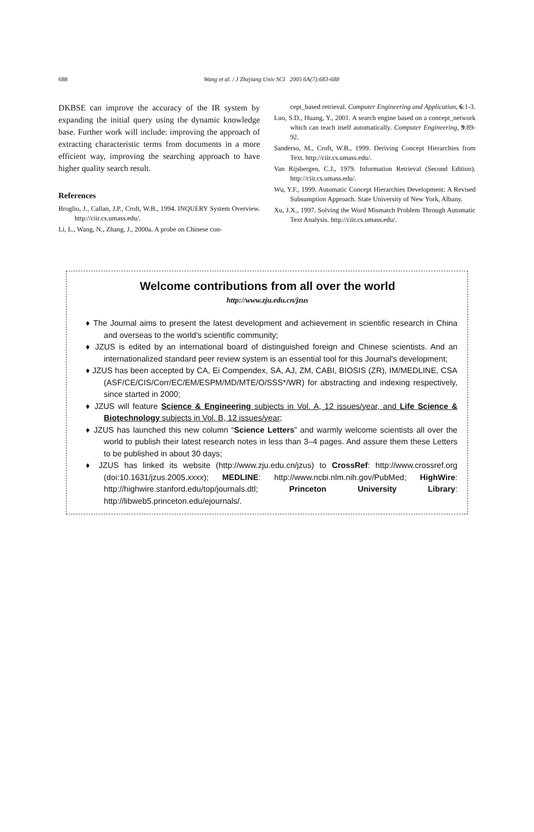688
Wang et al. / J Zhejiang Univ SCI 2005 6A(7):683-688
DKBSE can improve the accuracy of the IR system by expanding the initial query using the dynamic knowledge base. Further work will include: improving the approach of extracting characteristic terms from documents in a more efficient way, improving the searching approach to have higher quality search result.
References
Broglio, J., Callan, J.P., Croft, W.B., 1994. INQUERY System Overview. http://ciir.cs.umass.edu/.
Li, L., Wang, N., Zhang, J., 2000a. A probe on Chinese con-
cept_based retrieval. Computer Engineering and Application, 6:1-3.
Luo, S.D., Huang, Y., 2001. A search engine based on a concept_network which can teach itself automatically. Computer Engineering, 9:89-92.
Sanderso, M., Croft, W.B., 1999. Deriving Concept Hierarchies from Text. http://ciir.cs.umass.edu/.
Van Rijsbergen, C.J., 1979. Information Retrieval (Second Edition). http://ciir.cs.umass.edu/.
Wu, Y.F., 1999. Automatic Concept Hierarchies Development: A Revised Subsumption Approach. State University of New York, Albany.
Xu, J.X., 1997. Solving the Word Mismatch Problem Through Automatic Text Analysis. http://ciir.cs.umass.edu/.
Welcome contributions from all over the world
http://www.zju.edu.cn/jzus
♦ The Journal aims to present the latest development and achievement in scientific research in China and overseas to the world's scientific community;
♦ JZUS is edited by an international board of distinguished foreign and Chinese scientists. And an internationalized standard peer review system is an essential tool for this Journal's development;
♦ JZUS has been accepted by CA, Ei Compendex, SA, AJ, ZM, CABI, BIOSIS (ZR), IM/MEDLINE, CSA (ASF/CE/CIS/Corr/EC/EM/ESPM/MD/MTE/O/SSS*/WR) for abstracting and indexing respectively, since started in 2000;
♦ JZUS will feature Science & Engineering subjects in Vol. A, 12 issues/year, and Life Science & Biotechnology subjects in Vol. B, 12 issues/year;
♦ JZUS has launched this new column “Science Letters” and warmly welcome scientists all over the world to publish their latest research notes in less than 3–4 pages. And assure them these Letters to be published in about 30 days;
♦ JZUS has linked its website (http://www.zju.edu.cn/jzus) to CrossRef: http://www.crossref.org (doi:10.1631/jzus.2005.xxxx); MEDLINE: http://www.ncbi.nlm.nih.gov/PubMed; HighWire: http://highwire.stanford.edu/top/journals.dtl; Princeton University Library: http://libweb5.princeton.edu/ejournals/.